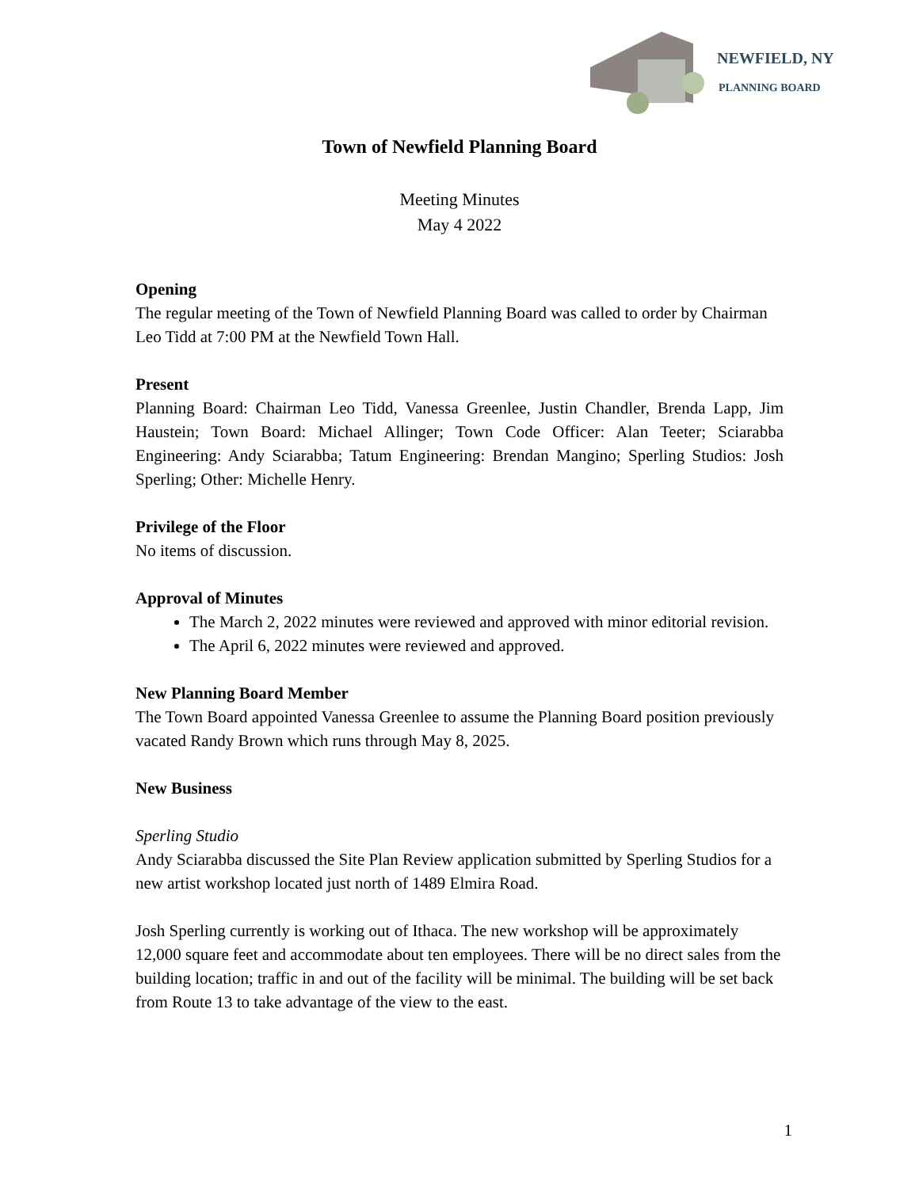NEWFIELD, NY
PLANNING BOARD
Town of Newfield Planning Board
Meeting Minutes
May 4 2022
Opening
The regular meeting of the Town of Newfield Planning Board was called to order by Chairman Leo Tidd at 7:00 PM at the Newfield Town Hall.
Present
Planning Board: Chairman Leo Tidd, Vanessa Greenlee, Justin Chandler, Brenda Lapp, Jim Haustein; Town Board: Michael Allinger; Town Code Officer: Alan Teeter; Sciarabba Engineering: Andy Sciarabba; Tatum Engineering: Brendan Mangino; Sperling Studios: Josh Sperling; Other: Michelle Henry.
Privilege of the Floor
No items of discussion.
Approval of Minutes
The March 2, 2022 minutes were reviewed and approved with minor editorial revision.
The April 6, 2022 minutes were reviewed and approved.
New Planning Board Member
The Town Board appointed Vanessa Greenlee to assume the Planning Board position previously vacated Randy Brown which runs through May 8, 2025.
New Business
Sperling Studio
Andy Sciarabba discussed the Site Plan Review application submitted by Sperling Studios for a new artist workshop located just north of 1489 Elmira Road.
Josh Sperling currently is working out of Ithaca. The new workshop will be approximately 12,000 square feet and accommodate about ten employees. There will be no direct sales from the building location; traffic in and out of the facility will be minimal. The building will be set back from Route 13 to take advantage of the view to the east.
1